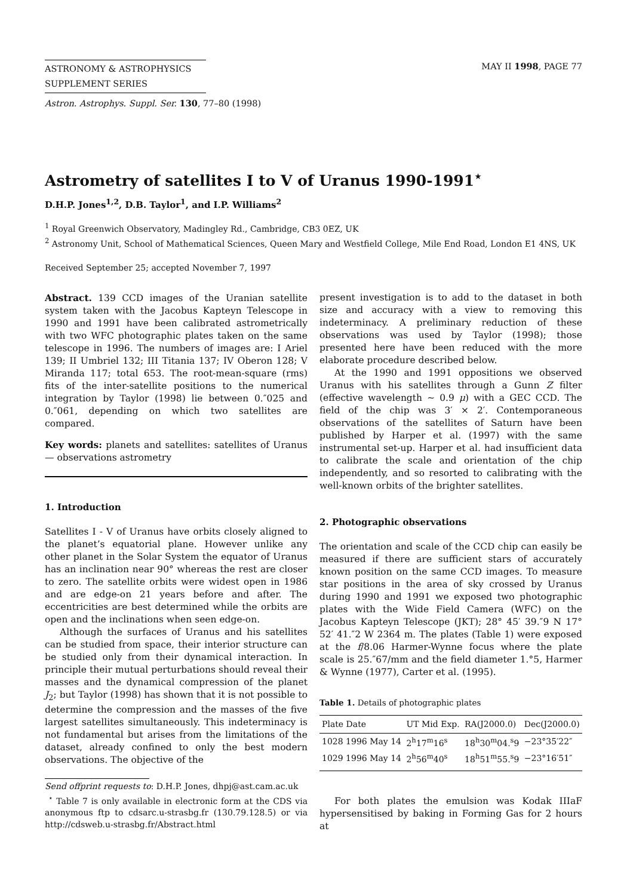ASTRONOMY & ASTROPHYSICS
SUPPLEMENT SERIES
Astron. Astrophys. Suppl. Ser. 130, 77–80 (1998)
MAY II 1998, PAGE 77
Astrometry of satellites I to V of Uranus 1990-1991<sup>⋆</sup>
D.H.P. Jones<sup>1,2</sup>, D.B. Taylor<sup>1</sup>, and I.P. Williams<sup>2</sup>
<sup>1</sup> Royal Greenwich Observatory, Madingley Rd., Cambridge, CB3 0EZ, UK
<sup>2</sup> Astronomy Unit, School of Mathematical Sciences, Queen Mary and Westfield College, Mile End Road, London E1 4NS, UK
Received September 25; accepted November 7, 1997
Abstract. 139 CCD images of the Uranian satellite system taken with the Jacobus Kapteyn Telescope in 1990 and 1991 have been calibrated astrometrically with two WFC photographic plates taken on the same telescope in 1996. The numbers of images are: I Ariel 139; II Umbriel 132; III Titania 137; IV Oberon 128; V Miranda 117; total 653. The root-mean-square (rms) fits of the inter-satellite positions to the numerical integration by Taylor (1998) lie between 0.″025 and 0.″061, depending on which two satellites are compared.
Key words: planets and satellites: satellites of Uranus — observations astrometry
1. Introduction
Satellites I - V of Uranus have orbits closely aligned to the planet’s equatorial plane. However unlike any other planet in the Solar System the equator of Uranus has an inclination near 90° whereas the rest are closer to zero. The satellite orbits were widest open in 1986 and are edge-on 21 years before and after. The eccentricities are best determined while the orbits are open and the inclinations when seen edge-on.
Although the surfaces of Uranus and his satellites can be studied from space, their interior structure can be studied only from their dynamical interaction. In principle their mutual perturbations should reveal their masses and the dynamical compression of the planet J<sub>2</sub>; but Taylor (1998) has shown that it is not possible to determine the compression and the masses of the five largest satellites simultaneously. This indeterminacy is not fundamental but arises from the limitations of the dataset, already confined to only the best modern observations. The objective of the
Send offprint requests to: D.H.P. Jones, dhpj@ast.cam.ac.uk
<sup>⋆</sup> Table 7 is only available in electronic form at the CDS via anonymous ftp to cdsarc.u-strasbg.fr (130.79.128.5) or via http://cdsweb.u-strasbg.fr/Abstract.html
present investigation is to add to the dataset in both size and accuracy with a view to removing this indeterminacy. A preliminary reduction of these observations was used by Taylor (1998); those presented here have been reduced with the more elaborate procedure described below.
At the 1990 and 1991 oppositions we observed Uranus with his satellites through a Gunn Z filter (effective wavelength ∼ 0.9 μ) with a GEC CCD. The field of the chip was 3′ × 2′. Contemporaneous observations of the satellites of Saturn have been published by Harper et al. (1997) with the same instrumental set-up. Harper et al. had insufficient data to calibrate the scale and orientation of the chip independently, and so resorted to calibrating with the well-known orbits of the brighter satellites.
2. Photographic observations
The orientation and scale of the CCD chip can easily be measured if there are sufficient stars of accurately known position on the same CCD images. To measure star positions in the area of sky crossed by Uranus during 1990 and 1991 we exposed two photographic plates with the Wide Field Camera (WFC) on the Jacobus Kapteyn Telescope (JKT); 28° 45′ 39.″9 N 17° 52′ 41.″2 W 2364 m. The plates (Table 1) were exposed at the f/8.06 Harmer-Wynne focus where the plate scale is 25.″67/mm and the field diameter 1.°5, Harmer & Wynne (1977), Carter et al. (1995).
Table 1. Details of photographic plates
| Plate Date | UT Mid Exp. | RA(J2000.0) | Dec(J2000.0) |
| --- | --- | --- | --- |
| 1028 1996 May 14 | 2<sup>h</sup>17<sup>m</sup>16<sup>s</sup> | 18<sup>h</sup>30<sup>m</sup>04.<sup>s</sup>9 | −23°35′22″ |
| 1029 1996 May 14 | 2<sup>h</sup>56<sup>m</sup>40<sup>s</sup> | 18<sup>h</sup>51<sup>m</sup>55.<sup>s</sup>9 | −23°16′51″ |
For both plates the emulsion was Kodak IIIaF hypersensitised by baking in Forming Gas for 2 hours at